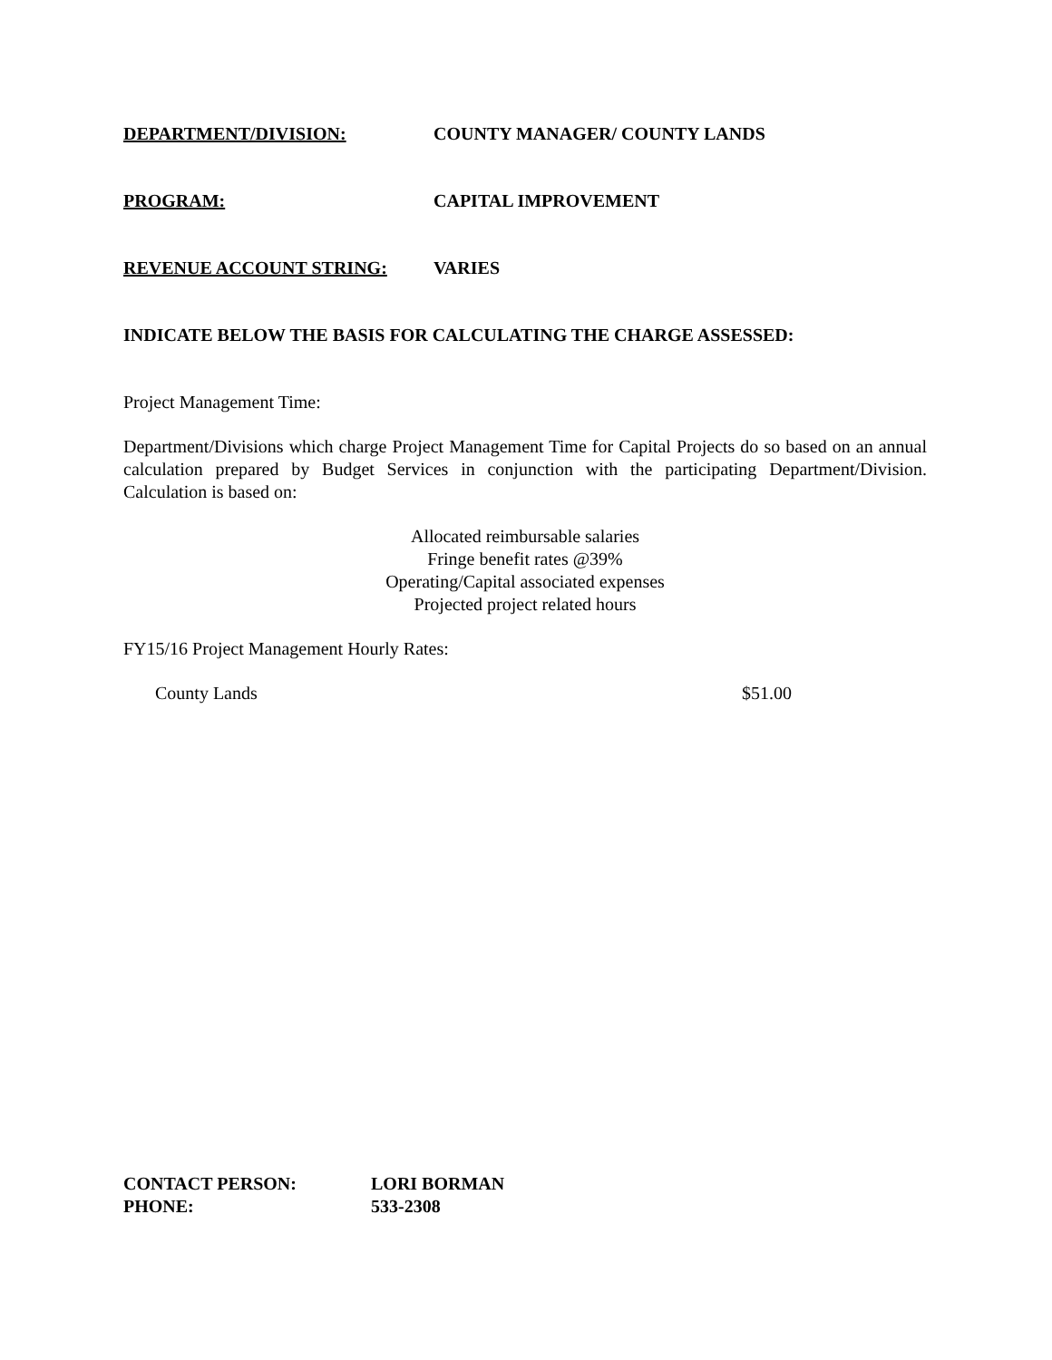DEPARTMENT/DIVISION: COUNTY MANAGER/ COUNTY LANDS
PROGRAM: CAPITAL IMPROVEMENT
REVENUE ACCOUNT STRING: VARIES
INDICATE BELOW THE BASIS FOR CALCULATING THE CHARGE ASSESSED:
Project Management Time:
Department/Divisions which charge Project Management Time for Capital Projects do so based on an annual calculation prepared by Budget Services in conjunction with the participating Department/Division. Calculation is based on:
Allocated reimbursable salaries
Fringe benefit rates @39%
Operating/Capital associated expenses
Projected project related hours
FY15/16 Project Management Hourly Rates:
County Lands $51.00
CONTACT PERSON: LORI BORMAN
PHONE: 533-2308